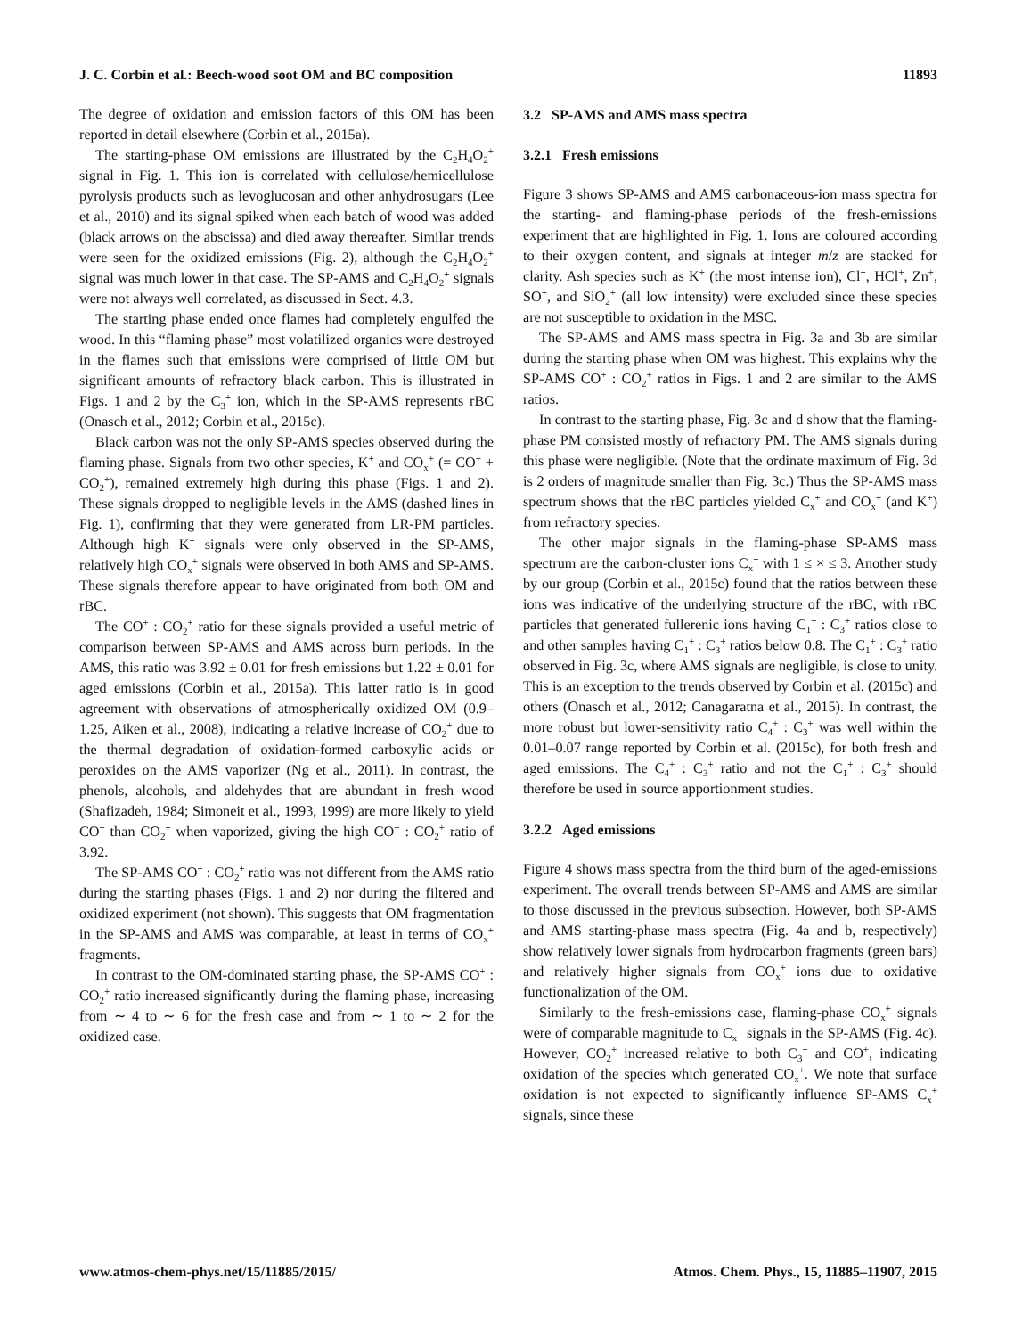J. C. Corbin et al.: Beech-wood soot OM and BC composition 11893
The degree of oxidation and emission factors of this OM has been reported in detail elsewhere (Corbin et al., 2015a).
The starting-phase OM emissions are illustrated by the C<sub>2</sub>H<sub>4</sub>O<sub>2</sub><sup>+</sup> signal in Fig. 1. This ion is correlated with cellulose/hemicellulose pyrolysis products such as levoglucosan and other anhydrosugars (Lee et al., 2010) and its signal spiked when each batch of wood was added (black arrows on the abscissa) and died away thereafter. Similar trends were seen for the oxidized emissions (Fig. 2), although the C<sub>2</sub>H<sub>4</sub>O<sub>2</sub><sup>+</sup> signal was much lower in that case. The SP-AMS and C<sub>2</sub>H<sub>4</sub>O<sub>2</sub><sup>+</sup> signals were not always well correlated, as discussed in Sect. 4.3.
The starting phase ended once flames had completely engulfed the wood. In this “flaming phase” most volatilized organics were destroyed in the flames such that emissions were comprised of little OM but significant amounts of refractory black carbon. This is illustrated in Figs. 1 and 2 by the C<sub>3</sub><sup>+</sup> ion, which in the SP-AMS represents rBC (Onasch et al., 2012; Corbin et al., 2015c).
Black carbon was not the only SP-AMS species observed during the flaming phase. Signals from two other species, K<sup>+</sup> and CO<sub>x</sub><sup>+</sup> (= CO<sup>+</sup> + CO<sub>2</sub><sup>+</sup>), remained extremely high during this phase (Figs. 1 and 2). These signals dropped to negligible levels in the AMS (dashed lines in Fig. 1), confirming that they were generated from LR-PM particles. Although high K<sup>+</sup> signals were only observed in the SP-AMS, relatively high CO<sub>x</sub><sup>+</sup> signals were observed in both AMS and SP-AMS. These signals therefore appear to have originated from both OM and rBC.
The CO<sup>+</sup> : CO<sub>2</sub><sup>+</sup> ratio for these signals provided a useful metric of comparison between SP-AMS and AMS across burn periods. In the AMS, this ratio was 3.92 ± 0.01 for fresh emissions but 1.22 ± 0.01 for aged emissions (Corbin et al., 2015a). This latter ratio is in good agreement with observations of atmospherically oxidized OM (0.9–1.25, Aiken et al., 2008), indicating a relative increase of CO<sub>2</sub><sup>+</sup> due to the thermal degradation of oxidation-formed carboxylic acids or peroxides on the AMS vaporizer (Ng et al., 2011). In contrast, the phenols, alcohols, and aldehydes that are abundant in fresh wood (Shafizadeh, 1984; Simoneit et al., 1993, 1999) are more likely to yield CO<sup>+</sup> than CO<sub>2</sub><sup>+</sup> when vaporized, giving the high CO<sup>+</sup> : CO<sub>2</sub><sup>+</sup> ratio of 3.92.
The SP-AMS CO<sup>+</sup> : CO<sub>2</sub><sup>+</sup> ratio was not different from the AMS ratio during the starting phases (Figs. 1 and 2) nor during the filtered and oxidized experiment (not shown). This suggests that OM fragmentation in the SP-AMS and AMS was comparable, at least in terms of CO<sub>x</sub><sup>+</sup> fragments.
In contrast to the OM-dominated starting phase, the SP-AMS CO<sup>+</sup> : CO<sub>2</sub><sup>+</sup> ratio increased significantly during the flaming phase, increasing from ∼ 4 to ∼ 6 for the fresh case and from ∼ 1 to ∼ 2 for the oxidized case.
3.2 SP-AMS and AMS mass spectra
3.2.1 Fresh emissions
Figure 3 shows SP-AMS and AMS carbonaceous-ion mass spectra for the starting- and flaming-phase periods of the fresh-emissions experiment that are highlighted in Fig. 1. Ions are coloured according to their oxygen content, and signals at integer m/z are stacked for clarity. Ash species such as K<sup>+</sup> (the most intense ion), Cl<sup>+</sup>, HCl<sup>+</sup>, Zn<sup>+</sup>, SO<sup>+</sup>, and SiO<sub>2</sub><sup>+</sup> (all low intensity) were excluded since these species are not susceptible to oxidation in the MSC.
The SP-AMS and AMS mass spectra in Fig. 3a and 3b are similar during the starting phase when OM was highest. This explains why the SP-AMS CO<sup>+</sup> : CO<sub>2</sub><sup>+</sup> ratios in Figs. 1 and 2 are similar to the AMS ratios.
In contrast to the starting phase, Fig. 3c and d show that the flaming-phase PM consisted mostly of refractory PM. The AMS signals during this phase were negligible. (Note that the ordinate maximum of Fig. 3d is 2 orders of magnitude smaller than Fig. 3c.) Thus the SP-AMS mass spectrum shows that the rBC particles yielded C<sub>x</sub><sup>+</sup> and CO<sub>x</sub><sup>+</sup> (and K<sup>+</sup>) from refractory species.
The other major signals in the flaming-phase SP-AMS mass spectrum are the carbon-cluster ions C<sub>x</sub><sup>+</sup> with 1 ≤ × ≤ 3. Another study by our group (Corbin et al., 2015c) found that the ratios between these ions was indicative of the underlying structure of the rBC, with rBC particles that generated fullerenic ions having C<sub>1</sub><sup>+</sup> : C<sub>3</sub><sup>+</sup> ratios close to and other samples having C<sub>1</sub><sup>+</sup> : C<sub>3</sub><sup>+</sup> ratios below 0.8. The C<sub>1</sub><sup>+</sup> : C<sub>3</sub><sup>+</sup> ratio observed in Fig. 3c, where AMS signals are negligible, is close to unity. This is an exception to the trends observed by Corbin et al. (2015c) and others (Onasch et al., 2012; Canagaratna et al., 2015). In contrast, the more robust but lower-sensitivity ratio C<sub>4</sub><sup>+</sup> : C<sub>3</sub><sup>+</sup> was well within the 0.01–0.07 range reported by Corbin et al. (2015c), for both fresh and aged emissions. The C<sub>4</sub><sup>+</sup> : C<sub>3</sub><sup>+</sup> ratio and not the C<sub>1</sub><sup>+</sup> : C<sub>3</sub><sup>+</sup> should therefore be used in source apportionment studies.
3.2.2 Aged emissions
Figure 4 shows mass spectra from the third burn of the aged-emissions experiment. The overall trends between SP-AMS and AMS are similar to those discussed in the previous subsection. However, both SP-AMS and AMS starting-phase mass spectra (Fig. 4a and b, respectively) show relatively lower signals from hydrocarbon fragments (green bars) and relatively higher signals from CO<sub>x</sub><sup>+</sup> ions due to oxidative functionalization of the OM.
Similarly to the fresh-emissions case, flaming-phase CO<sub>x</sub><sup>+</sup> signals were of comparable magnitude to C<sub>x</sub><sup>+</sup> signals in the SP-AMS (Fig. 4c). However, CO<sub>2</sub><sup>+</sup> increased relative to both C<sub>3</sub><sup>+</sup> and CO<sup>+</sup>, indicating oxidation of the species which generated CO<sub>x</sub><sup>+</sup>. We note that surface oxidation is not expected to significantly influence SP-AMS C<sub>x</sub><sup>+</sup> signals, since these
www.atmos-chem-phys.net/15/11885/2015/ Atmos. Chem. Phys., 15, 11885–11907, 2015